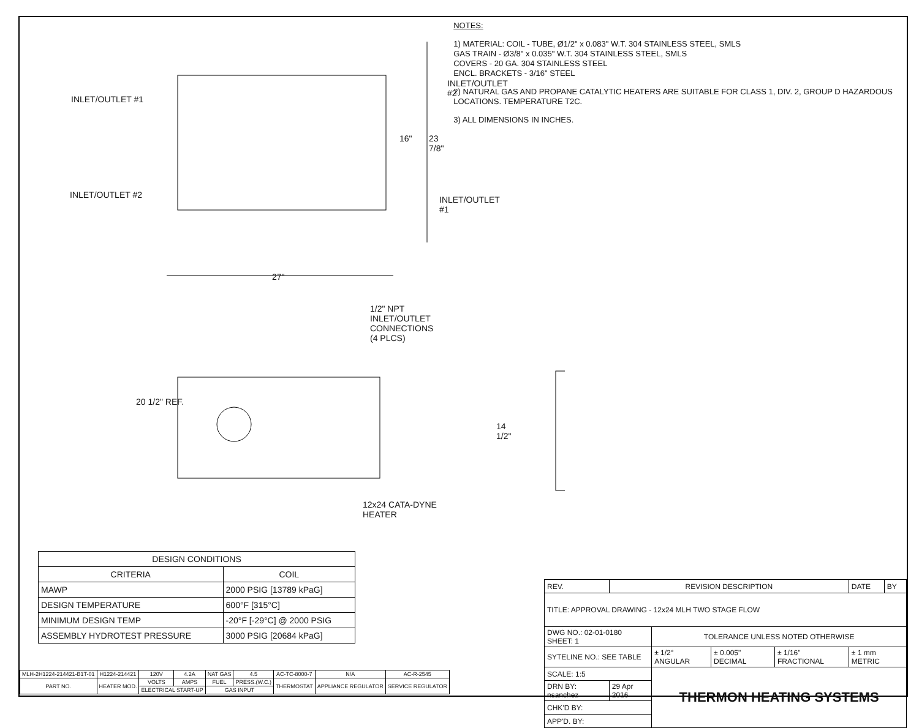INLET/OUTLET #1
INLET/OUTLET #2
INLET/OUTLET #2 INLET/OUTLET #1
16" 23 7/8"
27"
1/2" NPT INLET/OUTLET
CONNECTIONS
(4 PLCS)
20 1/2" REF.
14 1/2"
12x24 CATA-DYNE HEATER
NOTES:
1) MATERIAL: COIL - TUBE, Ø1/2" x 0.083" W.T. 304 STAINLESS STEEL, SMLS
GAS TRAIN - Ø3/8" x 0.035" W.T. 304 STAINLESS STEEL, SMLS
COVERS - 20 GA. 304 STAINLESS STEEL
ENCL. BRACKETS - 3/16" STEEL
2) NATURAL GAS AND PROPANE CATALYTIC HEATERS ARE SUITABLE FOR CLASS 1, DIV. 2, GROUP D HAZARDOUS LOCATIONS. TEMPERATURE T2C.
3) ALL DIMENSIONS IN INCHES.
| DESIGN CONDITIONS | |
| --- | --- |
| CRITERIA | COIL |
| MAWP | 2000 PSIG [13789 kPaG] |
| DESIGN TEMPERATURE | 600°F [315°C] |
| MINIMUM DESIGN TEMP | -20°F [-29°C] @ 2000 PSIG |
| ASSEMBLY HYDROTEST PRESSURE | 3000 PSIG [20684 kPaG] |
| MLH-2H1224-214421-B1T-01 | H1224-214421 | 120V | 4.2A | NAT GAS | 4.5 | AC-TC-8000-7 | N/A | AC-R-2545 |
| PART NO. | HEATER MOD. | VOLTS | AMPS | FUEL | PRESS.(W.C.) | THERMOSTAT | APPLIANCE REGULATOR | SERVICE REGULATOR |
| | | ELECTRICAL START-UP | | GAS INPUT | | | | |
| REV. | REVISION DESCRIPTION | | | | DATE | BY |
| TITLE: APPROVAL DRAWING - 12x24 MLH TWO STAGE FLOW | | | | | | |
| DWG NO.: 02-01-0180 SHEET: 1 | | TOLERANCE UNLESS NOTED OTHERWISE | | | | |
| SYTELINE NO.: SEE TABLE | | ± 1/2° ANGULAR | ± 0.005" DECIMAL | ± 1/16" FRACTIONAL | ± 1 mm METRIC | |
| SCALE: 1:5 | | THERMON HEATING SYSTEMS | | | | |
| DRN BY: nsanchez | 29 Apr 2016 | | | | | |
| CHK'D BY: | | | | | | |
| APP'D. BY: | | | | | | |